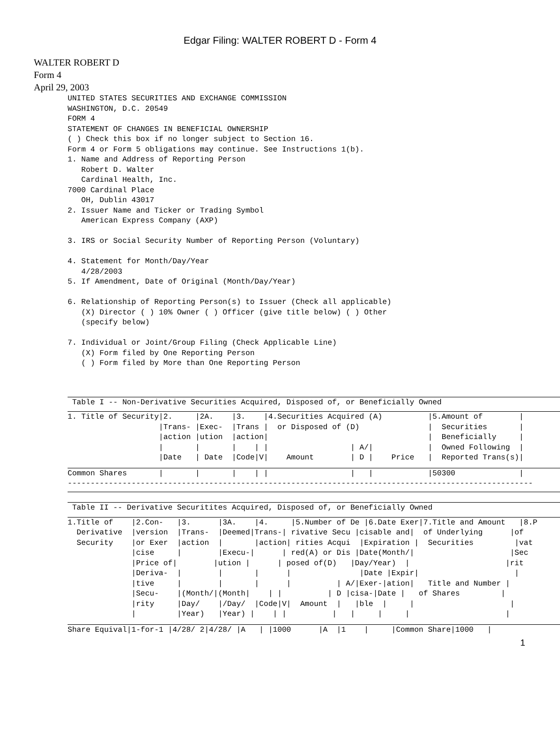Edgar Filing: WALTER ROBERT D - Form 4
WALTER ROBERT D
Form 4
April 29, 2003
UNITED STATES SECURITIES AND EXCHANGE COMMISSION
WASHINGTON, D.C. 20549
FORM 4
STATEMENT OF CHANGES IN BENEFICIAL OWNERSHIP
( ) Check this box if no longer subject to Section 16.
Form 4 or Form 5 obligations may continue. See Instructions 1(b).
1. Name and Address of Reporting Person
   Robert D. Walter
   Cardinal Health, Inc.
7000 Cardinal Place
   OH, Dublin 43017
2. Issuer Name and Ticker or Trading Symbol
   American Express Company (AXP)

3. IRS or Social Security Number of Reporting Person (Voluntary)

4. Statement for Month/Day/Year
   4/28/2003
5. If Amendment, Date of Original (Month/Day/Year)

6. Relationship of Reporting Person(s) to Issuer (Check all applicable)
   (X) Director ( ) 10% Owner ( ) Officer (give title below) ( ) Other
   (specify below)

7. Individual or Joint/Group Filing (Check Applicable Line)
   (X) Form filed by One Reporting Person
   ( ) Form filed by More than One Reporting Person
 Table I -- Non-Derivative Securities Acquired, Disposed of, or Beneficially Owned
1. Title of Security|2.     |2A.    |3.    |4.Securities Acquired (A)          |5.Amount of        |
                    |Trans- |Exec-  |Trans |  or Disposed of (D)               |  Securities       |
                    |action |ution  |action|                                   |  Beneficially     |
                    |       |       |    | |                  | A/|            |  Owned Following  |
                    |Date   | Date  |Code|V|    Amount        | D |    Price   |  Reported Trans(s)|
Common Shares       |       |       |    | |                  |   |            |50300              |
------------------------------------------------------------------------------------------------------

 Table II -- Derivative Securitites Acquired, Disposed of, or Beneficially Owned
1.Title of    |2.Con-   |3.      |3A.    |4.     |5.Number of De |6.Date Exer|7.Title and Amount   |8.P
  Derivative  |version  |Trans-  |Deemed|Trans-| rivative Secu |cisable and|  of Underlying      |of 
  Security    |or Exer  |action  |       |action| rities Acqui  |Expiration |  Securities         |vat
              |cise     |        |Execu-|      | red(A) or Dis |Date(Month/|                     |Sec
              |Price of|        |ution |      | posed of(D)   |Day/Year)  |                     |rit
              |Deriva-  |        |       |      |               |Date |Expir|                     |
              |tive     |        |       |      |          | A/|Exer-|ation|   Title and Number |
              |Secu-    |(Month/|(Month|    | |          | D |cisa-|Date |   of Shares         |
              |rity     |Day/    |/Day/  |Code|V|  Amount  |   |ble  |     |                     |
              |         |Year)   |Year) |    | |          |   |     |     |                     |
Share Equival|1-for-1 |4/28/ 2|4/28/ |A   | |1000      |A  |1    |     |Common Share|1000   |
1